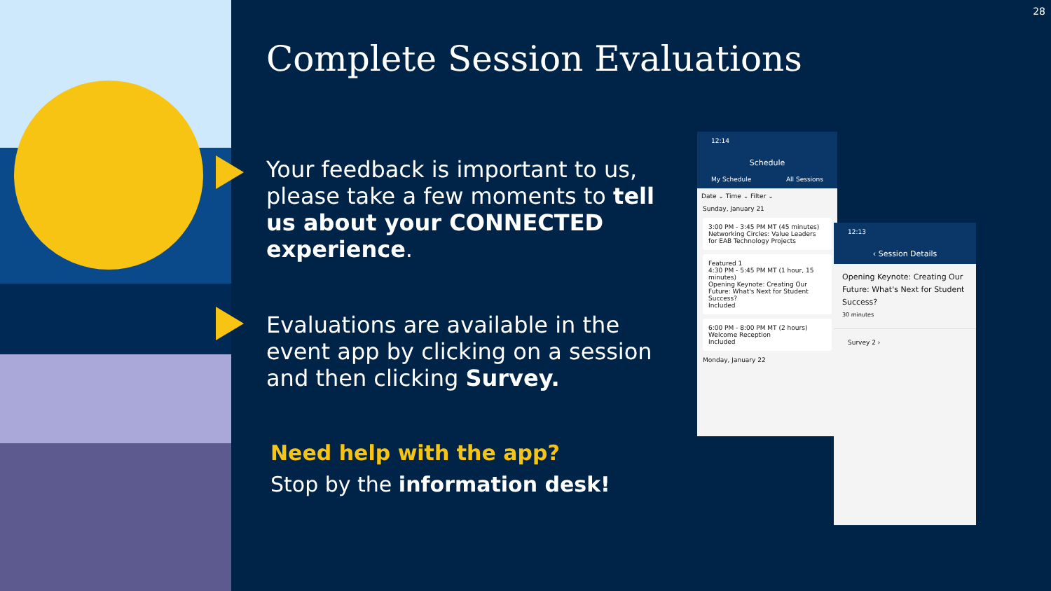28
Complete Session Evaluations
Your feedback is important to us, please take a few moments to tell us about your CONNECTED experience.
Evaluations are available in the event app by clicking on a session and then clicking Survey.
Need help with the app?
Stop by the information desk!
12:14
Schedule
My Schedule All Sessions
Date ⌄ Time ⌄ Filter ⌄
Sunday, January 21
3:00 PM - 3:45 PM MT (45 minutes)
Networking Circles: Value Leaders for EAB Technology Projects
Featured 1
4:30 PM - 5:45 PM MT (1 hour, 15 minutes)
Opening Keynote: Creating Our Future: What's Next for Student Success?
Included
6:00 PM - 8:00 PM MT (2 hours)
Welcome Reception
Included
Monday, January 22
12:13
‹ Session Details
Opening Keynote: Creating Our Future: What's Next for Student Success?
30 minutes
Survey 2 ›